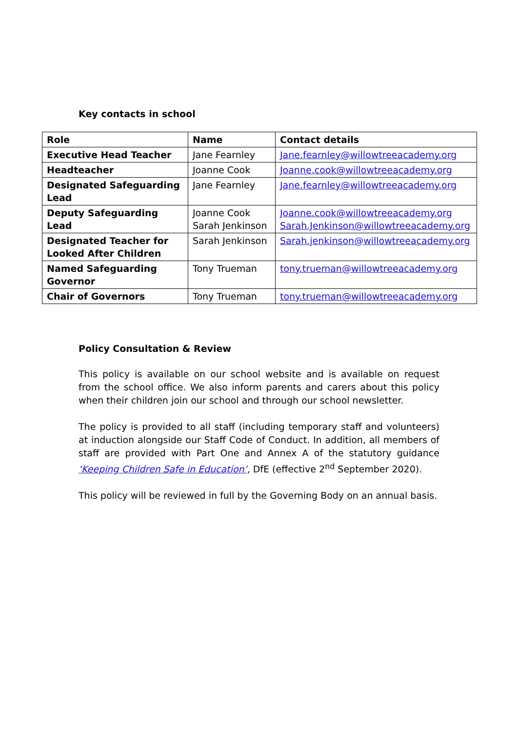Key contacts in school
| Role | Name | Contact details |
| --- | --- | --- |
| Executive Head Teacher | Jane Fearnley | Jane.fearnley@willowtreeacademy.org |
| Headteacher | Joanne Cook | Joanne.cook@willowtreeacademy.org |
| Designated Safeguarding Lead | Jane Fearnley | Jane.fearnley@willowtreeacademy.org |
| Deputy Safeguarding Lead | Joanne Cook Sarah Jenkinson | Joanne.cook@willowtreeacademy.org Sarah.Jenkinson@willowtreeacademy.org |
| Designated Teacher for Looked After Children | Sarah Jenkinson | Sarah.jenkinson@willowtreeacademy.org |
| Named Safeguarding Governor | Tony Trueman | tony.trueman@willowtreeacademy.org |
| Chair of Governors | Tony Trueman | tony.trueman@willowtreeacademy.org |
Policy Consultation & Review
This policy is available on our school website and is available on request from the school office. We also inform parents and carers about this policy when their children join our school and through our school newsletter.
The policy is provided to all staff (including temporary staff and volunteers) at induction alongside our Staff Code of Conduct. In addition, all members of staff are provided with Part One and Annex A of the statutory guidance ‘Keeping Children Safe in Education’, DfE (effective 2<sup>nd</sup> September 2020).
This policy will be reviewed in full by the Governing Body on an annual basis.